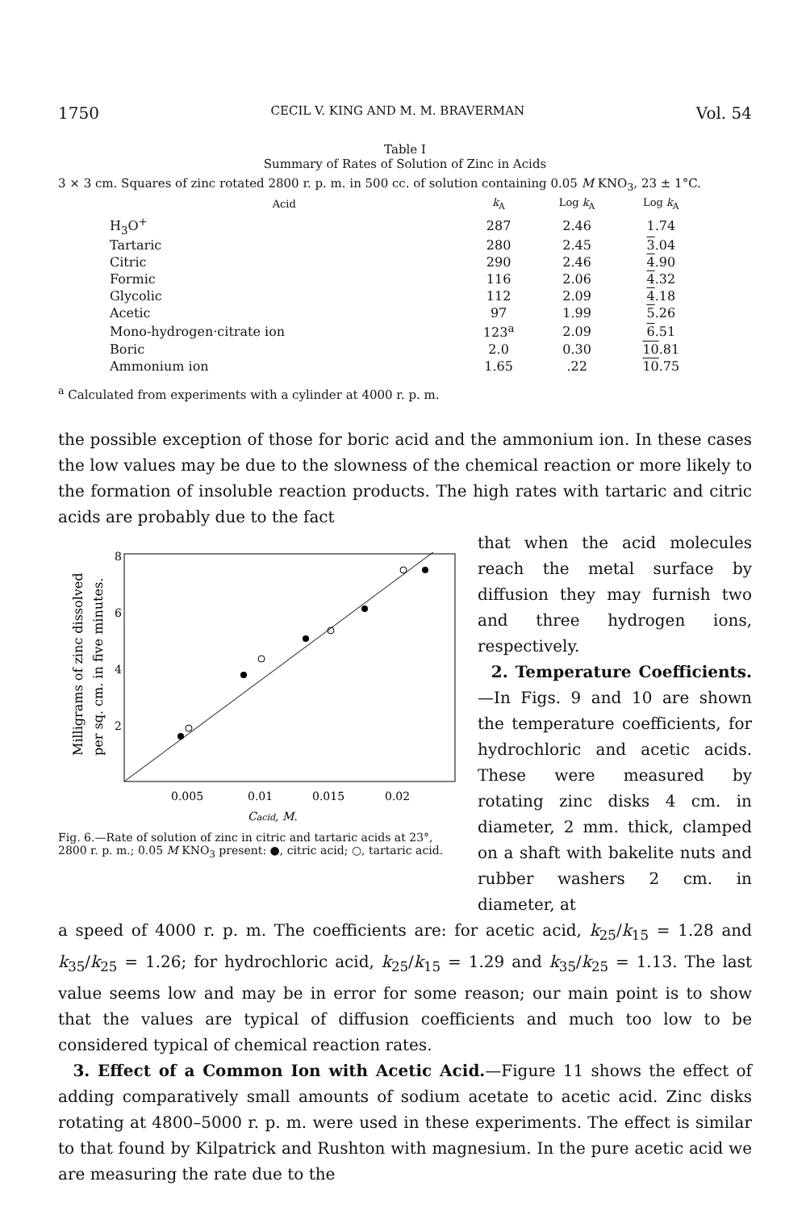1750 CECIL V. KING AND M. M. BRAVERMAN Vol. 54
Table I
Summary of Rates of Solution of Zinc in Acids
3 × 3 cm. Squares of zinc rotated 2800 r. p. m. in 500 cc. of solution containing 0.05 M KNO<sub>3</sub>, 23 ± 1°C.
| Acid | k<sub>A</sub> | Log k<sub>A</sub> | Log k<sub>A</sub> |
| --- | --- | --- | --- |
| H<sub>3</sub>O<sup>+</sup> | 287 | 2.46 | 1.74 |
| Tartaric | 280 | 2.45 | 3 .04 |
| Citric | 290 | 2.46 | 4 .90 |
| Formic | 116 | 2.06 | 4 .32 |
| Glycolic | 112 | 2.09 | 4 .18 |
| Acetic | 97 | 1.99 | 5 .26 |
| Mono-hydrogen·citrate ion | 123<sup>a</sup> | 2.09 | 6 .51 |
| Boric | 2.0 | 0.30 | 10 .81 |
| Ammonium ion | 1.65 | .22 | 10 .75 |
<sup>a</sup> Calculated from experiments with a cylinder at 4000 r. p. m.
the possible exception of those for boric acid and the ammonium ion. In these cases the low values may be due to the slowness of the chemical reaction or more likely to the formation of insoluble reaction products. The high rates with tartaric and citric acids are probably due to the fact
Milligrams of zinc dissolved
per sq. cm. in five minutes.
8
6
4
2
0.005
0.01
0.015
0.02
Cacid, M.
Fig. 6.—Rate of solution of zinc in citric and tartaric acids at 23°, 2800 r. p. m.; 0.05 M KNO<sub>3</sub> present: ●, citric acid; ○, tartaric acid.
that when the acid molecules reach the metal surface by diffusion they may furnish two and three hydrogen ions, respectively.
2. Temperature Coefficients.—In Figs. 9 and 10 are shown the temperature coefficients, for hydrochloric and acetic acids. These were measured by rotating zinc disks 4 cm. in diameter, 2 mm. thick, clamped on a shaft with bakelite nuts and rubber washers 2 cm. in diameter, at
a speed of 4000 r. p. m. The coefficients are: for acetic acid, k<sub>25</sub>/k<sub>15</sub> = 1.28 and k<sub>35</sub>/k<sub>25</sub> = 1.26; for hydrochloric acid, k<sub>25</sub>/k<sub>15</sub> = 1.29 and k<sub>35</sub>/k<sub>25</sub> = 1.13. The last value seems low and may be in error for some reason; our main point is to show that the values are typical of diffusion coefficients and much too low to be considered typical of chemical reaction rates.
3. Effect of a Common Ion with Acetic Acid.—Figure 11 shows the effect of adding comparatively small amounts of sodium acetate to acetic acid. Zinc disks rotating at 4800–5000 r. p. m. were used in these experiments. The effect is similar to that found by Kilpatrick and Rushton with magnesium. In the pure acetic acid we are measuring the rate due to the